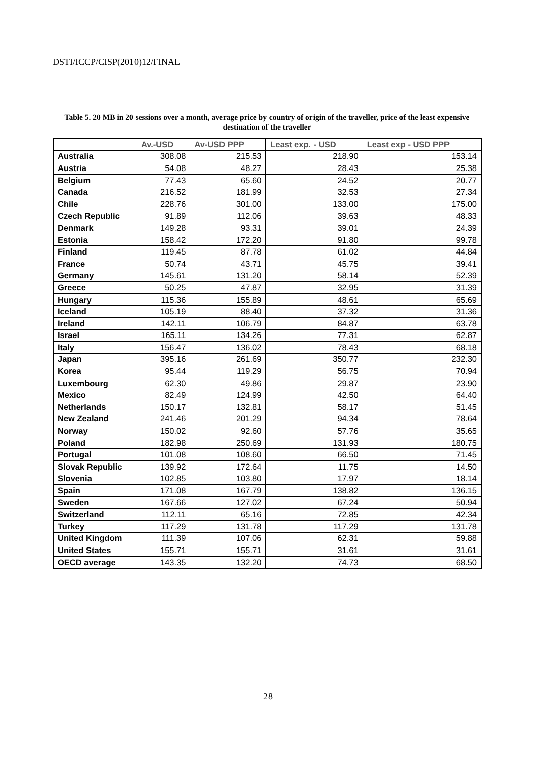DSTI/ICCP/CISP(2010)12/FINAL
Table 5. 20 MB in 20 sessions over a month, average price by country of origin of the traveller, price of the least expensive destination of the traveller
| | Av.-USD | Av-USD PPP | Least exp. - USD | Least exp - USD PPP |
| --- | --- | --- | --- | --- |
| Australia | 308.08 | 215.53 | 218.90 | 153.14 |
| Austria | 54.08 | 48.27 | 28.43 | 25.38 |
| Belgium | 77.43 | 65.60 | 24.52 | 20.77 |
| Canada | 216.52 | 181.99 | 32.53 | 27.34 |
| Chile | 228.76 | 301.00 | 133.00 | 175.00 |
| Czech Republic | 91.89 | 112.06 | 39.63 | 48.33 |
| Denmark | 149.28 | 93.31 | 39.01 | 24.39 |
| Estonia | 158.42 | 172.20 | 91.80 | 99.78 |
| Finland | 119.45 | 87.78 | 61.02 | 44.84 |
| France | 50.74 | 43.71 | 45.75 | 39.41 |
| Germany | 145.61 | 131.20 | 58.14 | 52.39 |
| Greece | 50.25 | 47.87 | 32.95 | 31.39 |
| Hungary | 115.36 | 155.89 | 48.61 | 65.69 |
| Iceland | 105.19 | 88.40 | 37.32 | 31.36 |
| Ireland | 142.11 | 106.79 | 84.87 | 63.78 |
| Israel | 165.11 | 134.26 | 77.31 | 62.87 |
| Italy | 156.47 | 136.02 | 78.43 | 68.18 |
| Japan | 395.16 | 261.69 | 350.77 | 232.30 |
| Korea | 95.44 | 119.29 | 56.75 | 70.94 |
| Luxembourg | 62.30 | 49.86 | 29.87 | 23.90 |
| Mexico | 82.49 | 124.99 | 42.50 | 64.40 |
| Netherlands | 150.17 | 132.81 | 58.17 | 51.45 |
| New Zealand | 241.46 | 201.29 | 94.34 | 78.64 |
| Norway | 150.02 | 92.60 | 57.76 | 35.65 |
| Poland | 182.98 | 250.69 | 131.93 | 180.75 |
| Portugal | 101.08 | 108.60 | 66.50 | 71.45 |
| Slovak Republic | 139.92 | 172.64 | 11.75 | 14.50 |
| Slovenia | 102.85 | 103.80 | 17.97 | 18.14 |
| Spain | 171.08 | 167.79 | 138.82 | 136.15 |
| Sweden | 167.66 | 127.02 | 67.24 | 50.94 |
| Switzerland | 112.11 | 65.16 | 72.85 | 42.34 |
| Turkey | 117.29 | 131.78 | 117.29 | 131.78 |
| United Kingdom | 111.39 | 107.06 | 62.31 | 59.88 |
| United States | 155.71 | 155.71 | 31.61 | 31.61 |
| OECD average | 143.35 | 132.20 | 74.73 | 68.50 |
28